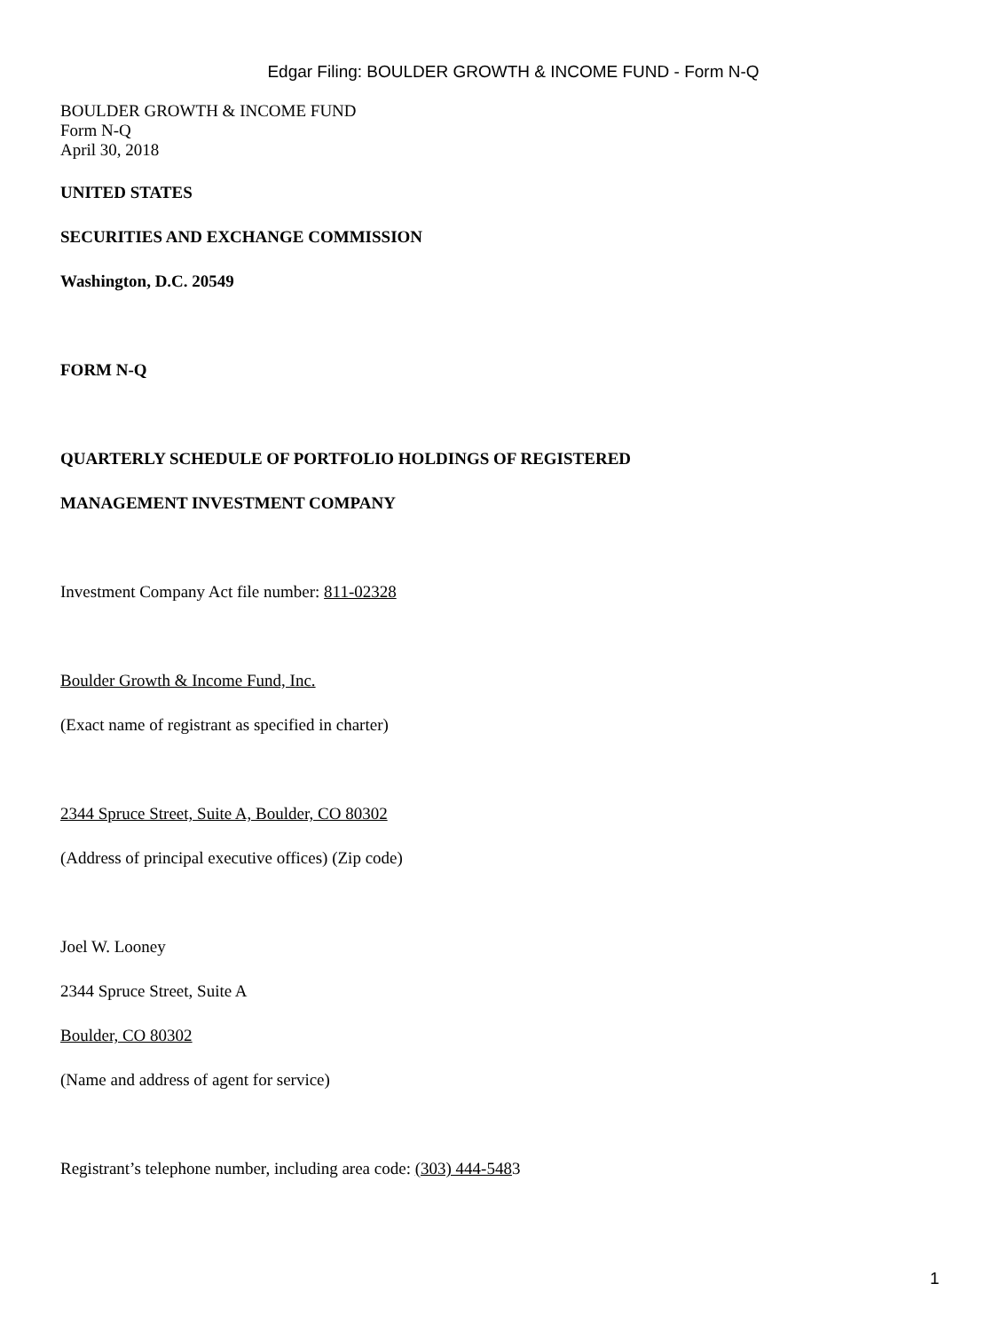Edgar Filing: BOULDER GROWTH & INCOME FUND - Form N-Q
BOULDER GROWTH & INCOME FUND
Form N-Q
April 30, 2018
UNITED STATES
SECURITIES AND EXCHANGE COMMISSION
Washington, D.C. 20549
FORM N-Q
QUARTERLY SCHEDULE OF PORTFOLIO HOLDINGS OF REGISTERED
MANAGEMENT INVESTMENT COMPANY
Investment Company Act file number: 811-02328
Boulder Growth & Income Fund, Inc.
(Exact name of registrant as specified in charter)
2344 Spruce Street, Suite A, Boulder, CO 80302
(Address of principal executive offices) (Zip code)
Joel W. Looney
2344 Spruce Street, Suite A
Boulder, CO 80302
(Name and address of agent for service)
Registrant’s telephone number, including area code: (303) 444-5483
1